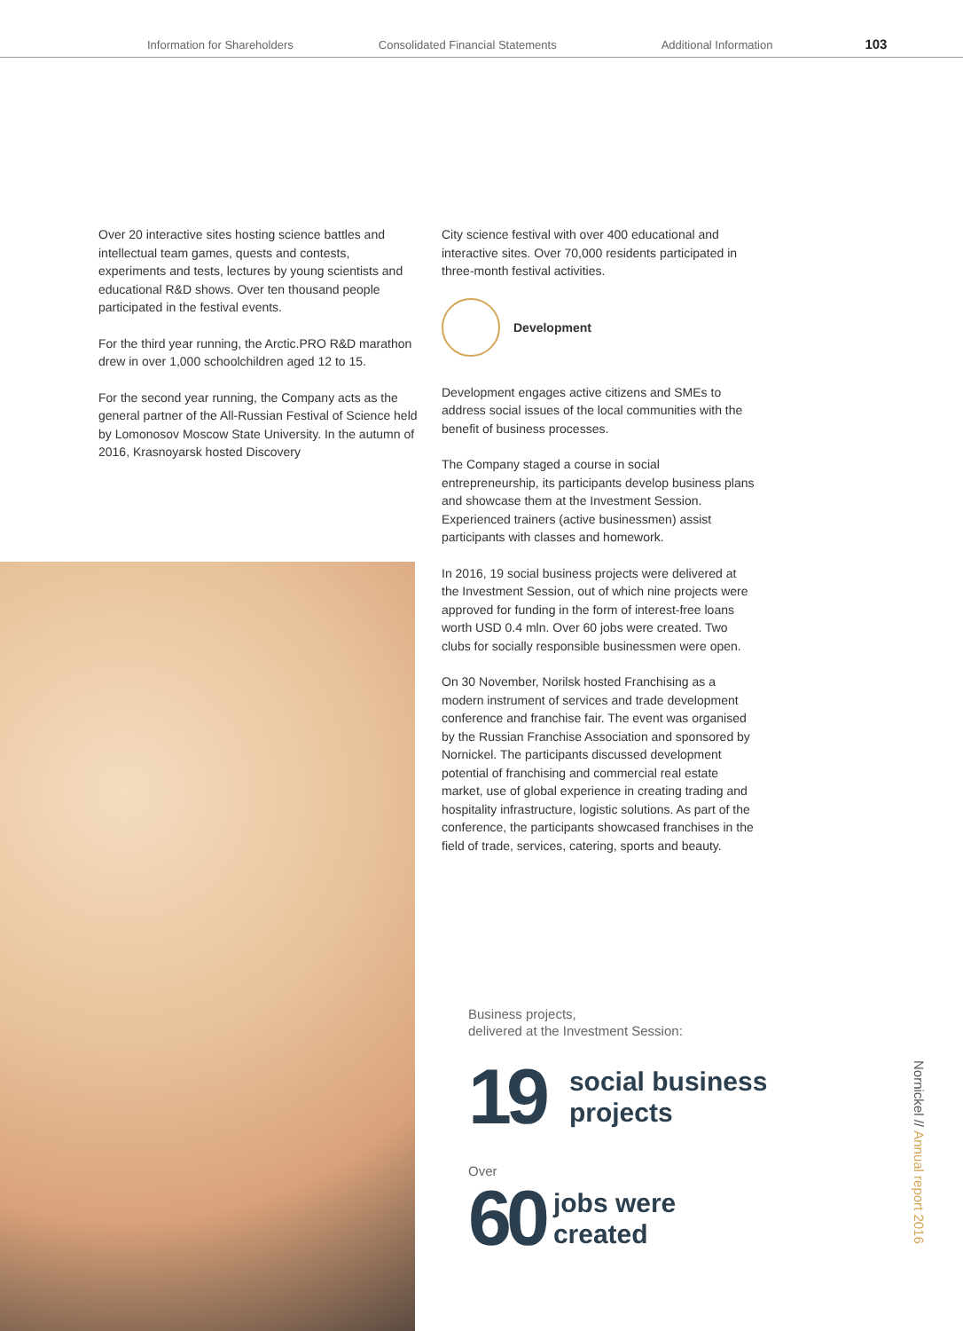Information for Shareholders Consolidated Financial Statements Additional Information 103
Over 20 interactive sites hosting science battles and intellectual team games, quests and contests, experiments and tests, lectures by young scientists and educational R&D shows. Over ten thousand people participated in the festival events.
For the third year running, the Arctic.PRO R&D marathon drew in over 1,000 schoolchildren aged 12 to 15.
For the second year running, the Company acts as the general partner of the All-Russian Festival of Science held by Lomonosov Moscow State University. In the autumn of 2016, Krasnoyarsk hosted Discovery
City science festival with over 400 educational and interactive sites. Over 70,000 residents participated in three-month festival activities.
Development
Development engages active citizens and SMEs to address social issues of the local communities with the benefit of business processes.
The Company staged a course in social entrepreneurship, its participants develop business plans and showcase them at the Investment Session. Experienced trainers (active businessmen) assist participants with classes and homework.
In 2016, 19 social business projects were delivered at the Investment Session, out of which nine projects were approved for funding in the form of interest-free loans worth USD 0.4 mln. Over 60 jobs were created. Two clubs for socially responsible businessmen were open.
On 30 November, Norilsk hosted Franchising as a modern instrument of services and trade development conference and franchise fair. The event was organised by the Russian Franchise Association and sponsored by Nornickel. The participants discussed development potential of franchising and commercial real estate market, use of global experience in creating trading and hospitality infrastructure, logistic solutions. As part of the conference, the participants showcased franchises in the field of trade, services, catering, sports and beauty.
Business projects,
delivered at the Investment Session:
19 social business
projects
Over
60 jobs were
created
Nornickel // Annual report 2016